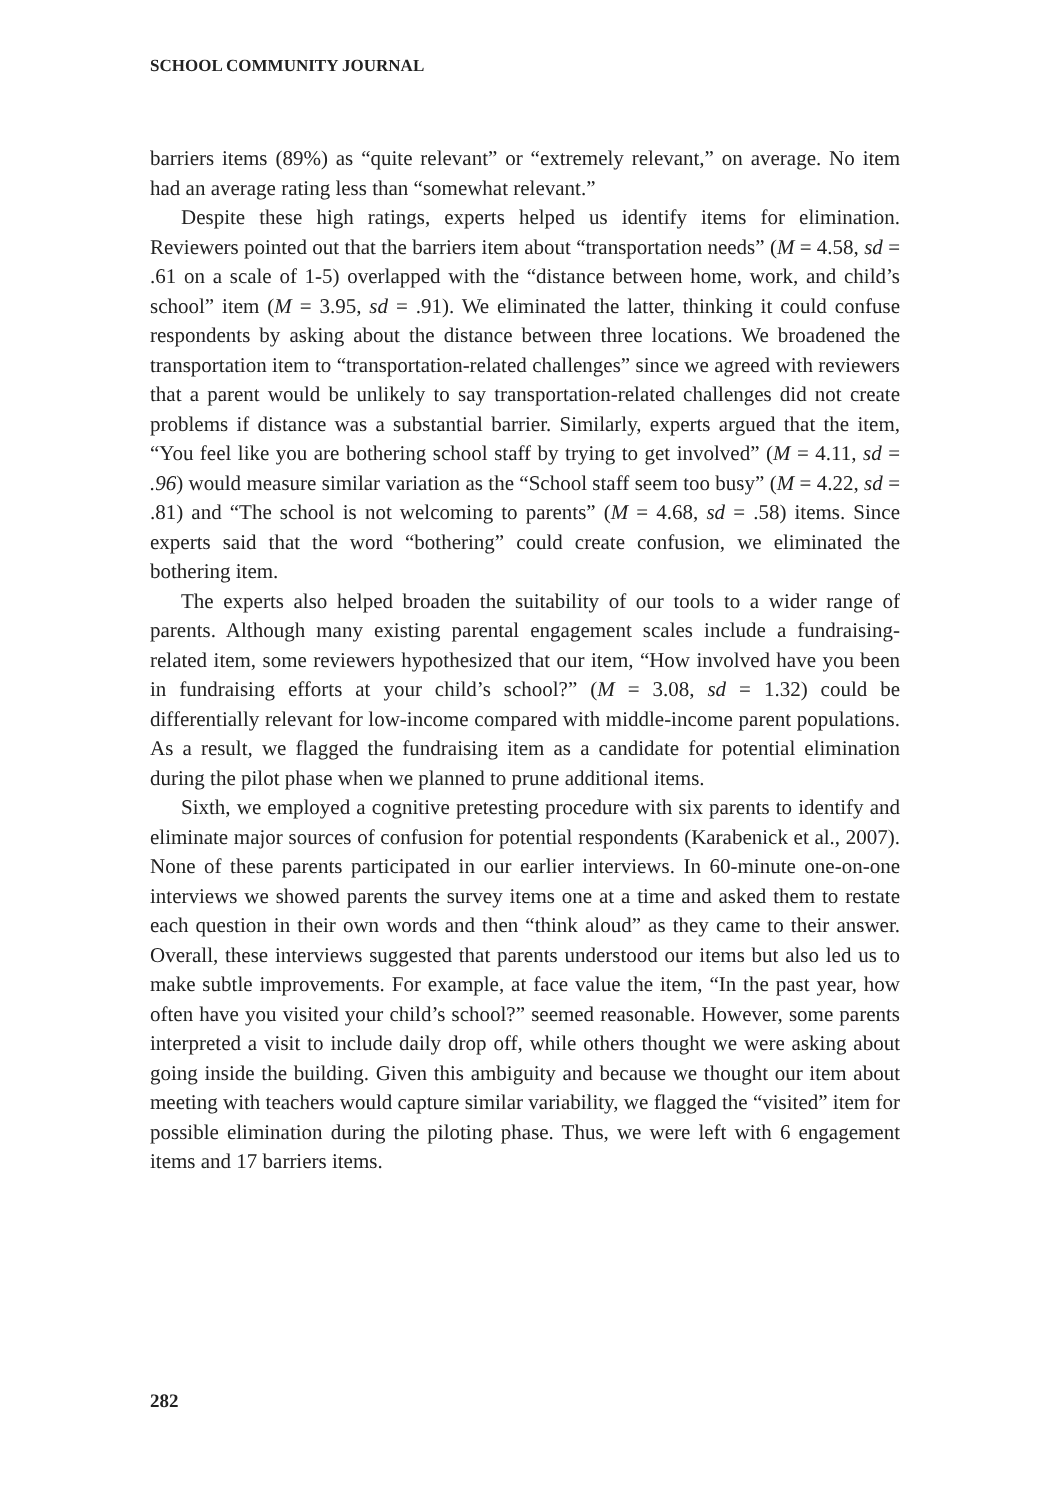SCHOOL COMMUNITY JOURNAL
barriers items (89%) as “quite relevant” or “extremely relevant,” on average. No item had an average rating less than “somewhat relevant.”
Despite these high ratings, experts helped us identify items for elimination. Reviewers pointed out that the barriers item about “transportation needs” (M = 4.58, sd = .61 on a scale of 1-5) overlapped with the “distance between home, work, and child’s school” item (M = 3.95, sd = .91). We eliminated the latter, thinking it could confuse respondents by asking about the distance between three locations. We broadened the transportation item to “transportation-related challenges” since we agreed with reviewers that a parent would be unlikely to say transportation-related challenges did not create problems if distance was a substantial barrier. Similarly, experts argued that the item, “You feel like you are bothering school staff by trying to get involved” (M = 4.11, sd = .96) would measure similar variation as the “School staff seem too busy” (M = 4.22, sd = .81) and “The school is not welcoming to parents” (M = 4.68, sd = .58) items. Since experts said that the word “bothering” could create confusion, we eliminated the bothering item.
The experts also helped broaden the suitability of our tools to a wider range of parents. Although many existing parental engagement scales include a fundraising-related item, some reviewers hypothesized that our item, “How involved have you been in fundraising efforts at your child’s school?” (M = 3.08, sd = 1.32) could be differentially relevant for low-income compared with middle-income parent populations. As a result, we flagged the fundraising item as a candidate for potential elimination during the pilot phase when we planned to prune additional items.
Sixth, we employed a cognitive pretesting procedure with six parents to identify and eliminate major sources of confusion for potential respondents (Karabenick et al., 2007). None of these parents participated in our earlier interviews. In 60-minute one-on-one interviews we showed parents the survey items one at a time and asked them to restate each question in their own words and then “think aloud” as they came to their answer. Overall, these interviews suggested that parents understood our items but also led us to make subtle improvements. For example, at face value the item, “In the past year, how often have you visited your child’s school?” seemed reasonable. However, some parents interpreted a visit to include daily drop off, while others thought we were asking about going inside the building. Given this ambiguity and because we thought our item about meeting with teachers would capture similar variability, we flagged the “visited” item for possible elimination during the piloting phase. Thus, we were left with 6 engagement items and 17 barriers items.
282